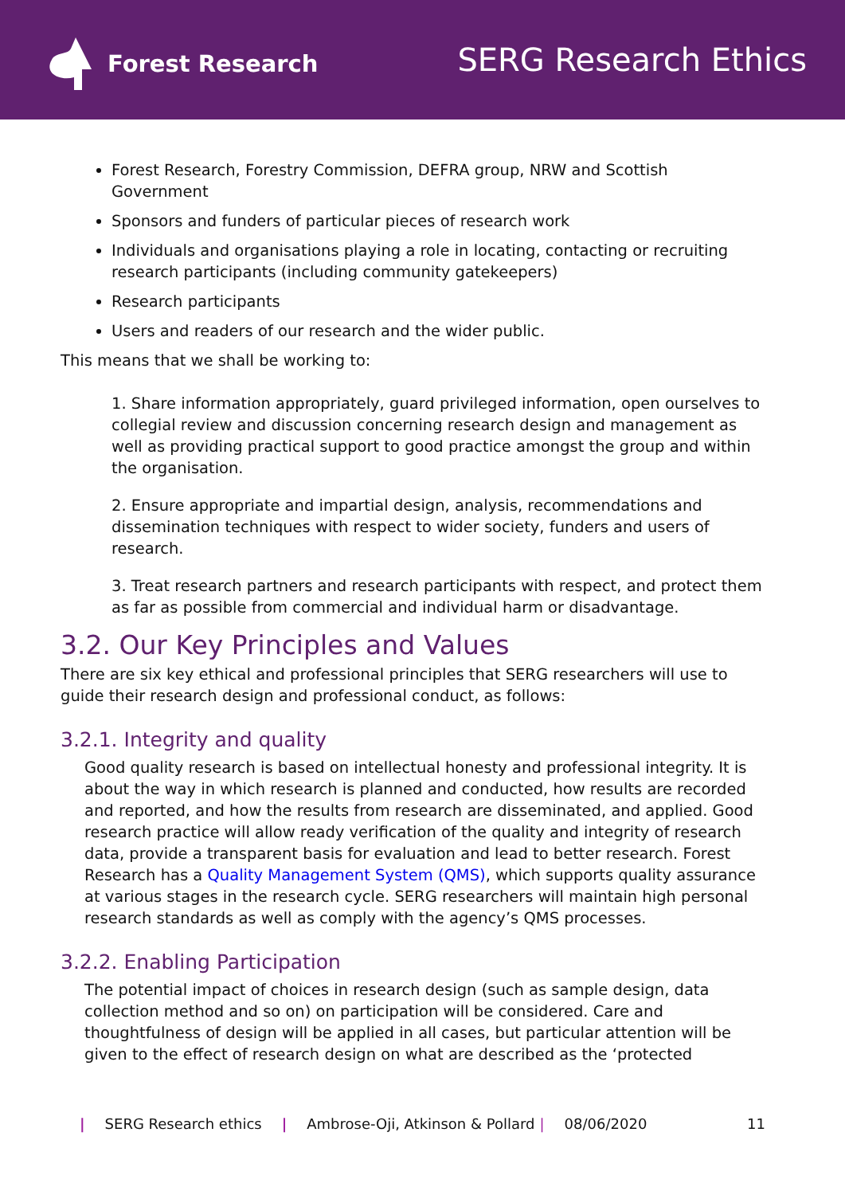Forest Research
SERG Research Ethics
Forest Research, Forestry Commission, DEFRA group, NRW and Scottish Government
Sponsors and funders of particular pieces of research work
Individuals and organisations playing a role in locating, contacting or recruiting research participants (including community gatekeepers)
Research participants
Users and readers of our research and the wider public.
This means that we shall be working to:
1. Share information appropriately, guard privileged information, open ourselves to collegial review and discussion concerning research design and management as well as providing practical support to good practice amongst the group and within the organisation.
2. Ensure appropriate and impartial design, analysis, recommendations and dissemination techniques with respect to wider society, funders and users of research.
3. Treat research partners and research participants with respect, and protect them as far as possible from commercial and individual harm or disadvantage.
3.2. Our Key Principles and Values
There are six key ethical and professional principles that SERG researchers will use to guide their research design and professional conduct, as follows:
3.2.1. Integrity and quality
Good quality research is based on intellectual honesty and professional integrity. It is about the way in which research is planned and conducted, how results are recorded and reported, and how the results from research are disseminated, and applied. Good research practice will allow ready verification of the quality and integrity of research data, provide a transparent basis for evaluation and lead to better research. Forest Research has a Quality Management System (QMS), which supports quality assurance at various stages in the research cycle. SERG researchers will maintain high personal research standards as well as comply with the agency’s QMS processes.
3.2.2. Enabling Participation
The potential impact of choices in research design (such as sample design, data collection method and so on) on participation will be considered. Care and thoughtfulness of design will be applied in all cases, but particular attention will be given to the effect of research design on what are described as the ‘protected
| SERG Research ethics | Ambrose-Oji, Atkinson & Pollard | 08/06/2020 11